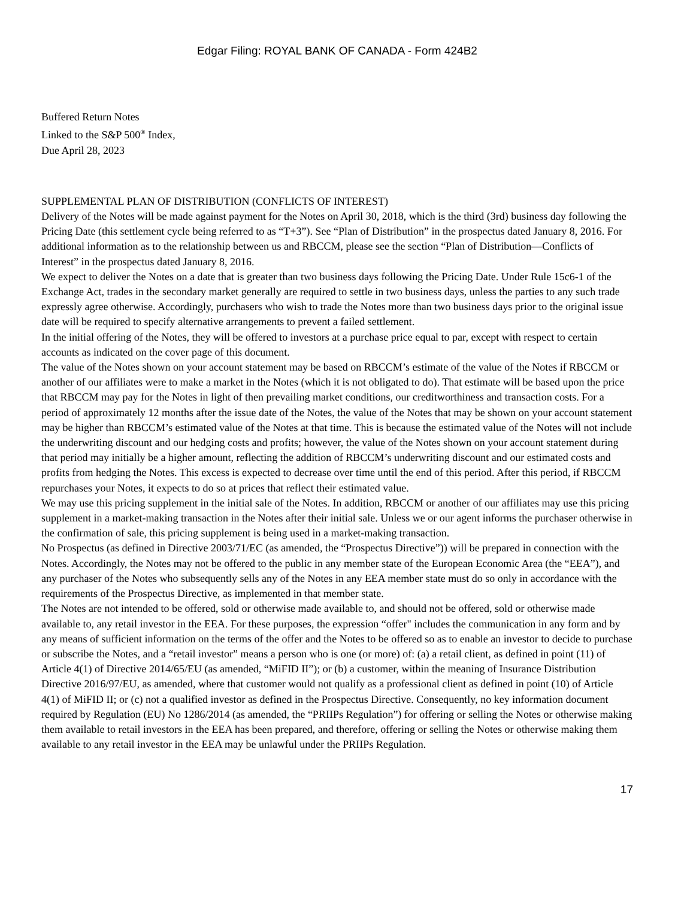Edgar Filing: ROYAL BANK OF CANADA - Form 424B2
Buffered Return Notes
Linked to the S&P 500<sup>®</sup> Index,
Due April 28, 2023
SUPPLEMENTAL PLAN OF DISTRIBUTION (CONFLICTS OF INTEREST)
Delivery of the Notes will be made against payment for the Notes on April 30, 2018, which is the third (3rd) business day following the Pricing Date (this settlement cycle being referred to as “T+3”). See “Plan of Distribution” in the prospectus dated January 8, 2016. For additional information as to the relationship between us and RBCCM, please see the section “Plan of Distribution—Conflicts of Interest” in the prospectus dated January 8, 2016.
We expect to deliver the Notes on a date that is greater than two business days following the Pricing Date. Under Rule 15c6-1 of the Exchange Act, trades in the secondary market generally are required to settle in two business days, unless the parties to any such trade expressly agree otherwise. Accordingly, purchasers who wish to trade the Notes more than two business days prior to the original issue date will be required to specify alternative arrangements to prevent a failed settlement.
In the initial offering of the Notes, they will be offered to investors at a purchase price equal to par, except with respect to certain accounts as indicated on the cover page of this document.
The value of the Notes shown on your account statement may be based on RBCCM’s estimate of the value of the Notes if RBCCM or another of our affiliates were to make a market in the Notes (which it is not obligated to do). That estimate will be based upon the price that RBCCM may pay for the Notes in light of then prevailing market conditions, our creditworthiness and transaction costs. For a period of approximately 12 months after the issue date of the Notes, the value of the Notes that may be shown on your account statement may be higher than RBCCM’s estimated value of the Notes at that time. This is because the estimated value of the Notes will not include the underwriting discount and our hedging costs and profits; however, the value of the Notes shown on your account statement during that period may initially be a higher amount, reflecting the addition of RBCCM’s underwriting discount and our estimated costs and profits from hedging the Notes. This excess is expected to decrease over time until the end of this period. After this period, if RBCCM repurchases your Notes, it expects to do so at prices that reflect their estimated value.
We may use this pricing supplement in the initial sale of the Notes. In addition, RBCCM or another of our affiliates may use this pricing supplement in a market-making transaction in the Notes after their initial sale. Unless we or our agent informs the purchaser otherwise in the confirmation of sale, this pricing supplement is being used in a market-making transaction.
No Prospectus (as defined in Directive 2003/71/EC (as amended, the “Prospectus Directive”)) will be prepared in connection with the Notes. Accordingly, the Notes may not be offered to the public in any member state of the European Economic Area (the “EEA”), and any purchaser of the Notes who subsequently sells any of the Notes in any EEA member state must do so only in accordance with the requirements of the Prospectus Directive, as implemented in that member state.
The Notes are not intended to be offered, sold or otherwise made available to, and should not be offered, sold or otherwise made available to, any retail investor in the EEA. For these purposes, the expression “offer" includes the communication in any form and by any means of sufficient information on the terms of the offer and the Notes to be offered so as to enable an investor to decide to purchase or subscribe the Notes, and a “retail investor” means a person who is one (or more) of: (a) a retail client, as defined in point (11) of Article 4(1) of Directive 2014/65/EU (as amended, “MiFID II”); or (b) a customer, within the meaning of Insurance Distribution Directive 2016/97/EU, as amended, where that customer would not qualify as a professional client as defined in point (10) of Article 4(1) of MiFID II; or (c) not a qualified investor as defined in the Prospectus Directive. Consequently, no key information document required by Regulation (EU) No 1286/2014 (as amended, the “PRIIPs Regulation”) for offering or selling the Notes or otherwise making them available to retail investors in the EEA has been prepared, and therefore, offering or selling the Notes or otherwise making them available to any retail investor in the EEA may be unlawful under the PRIIPs Regulation.
17